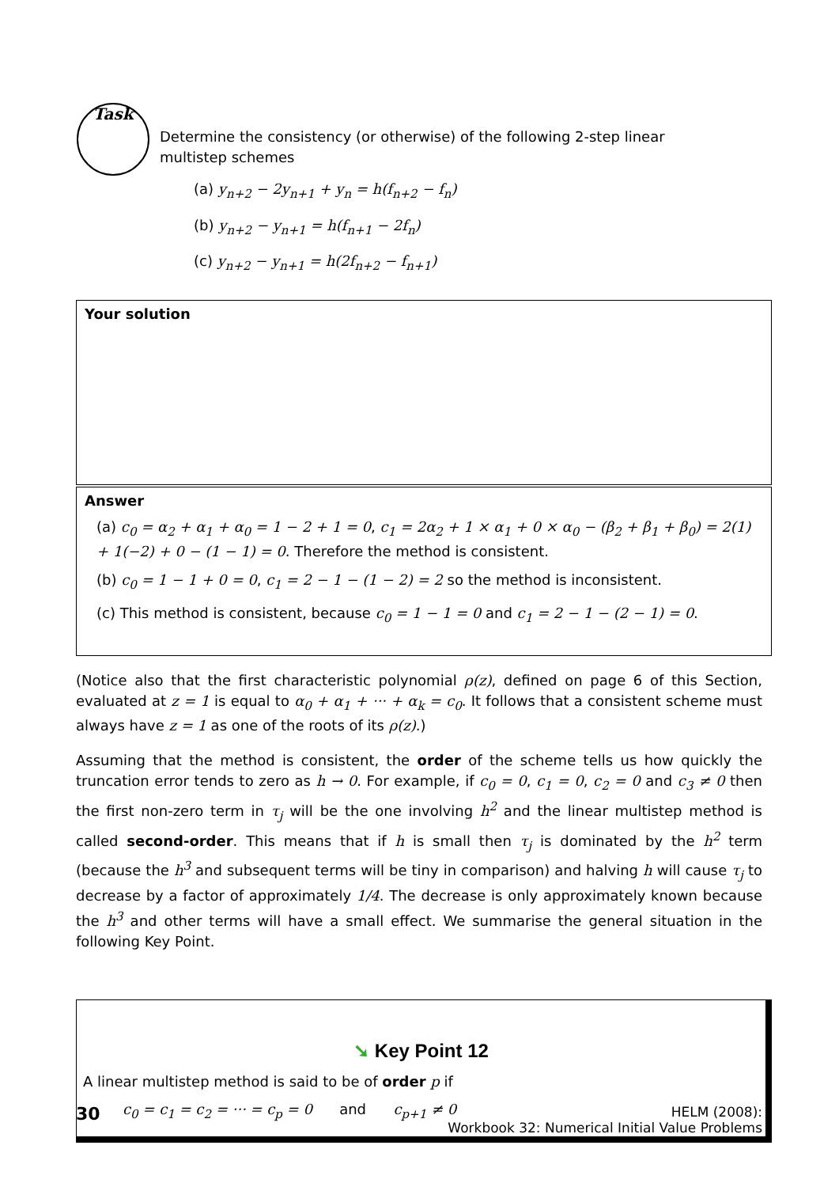Task
Determine the consistency (or otherwise) of the following 2-step linear multistep schemes
(a) y<sub>n+2</sub> − 2y<sub>n+1</sub> + y<sub>n</sub> = h(f<sub>n+2</sub> − f<sub>n</sub>)
(b) y<sub>n+2</sub> − y<sub>n+1</sub> = h(f<sub>n+1</sub> − 2f<sub>n</sub>)
(c) y<sub>n+2</sub> − y<sub>n+1</sub> = h(2f<sub>n+2</sub> − f<sub>n+1</sub>)
Your solution
Answer
(a) c<sub>0</sub> = α<sub>2</sub> + α<sub>1</sub> + α<sub>0</sub> = 1 − 2 + 1 = 0, c<sub>1</sub> = 2α<sub>2</sub> + 1 × α<sub>1</sub> + 0 × α<sub>0</sub> − (β<sub>2</sub> + β<sub>1</sub> + β<sub>0</sub>) = 2(1) + 1(−2) + 0 − (1 − 1) = 0. Therefore the method is consistent.
(b) c<sub>0</sub> = 1 − 1 + 0 = 0, c<sub>1</sub> = 2 − 1 − (1 − 2) = 2 so the method is inconsistent.
(c) This method is consistent, because c<sub>0</sub> = 1 − 1 = 0 and c<sub>1</sub> = 2 − 1 − (2 − 1) = 0.
(Notice also that the first characteristic polynomial ρ(z), defined on page 6 of this Section, evaluated at z = 1 is equal to α<sub>0</sub> + α<sub>1</sub> + ··· + α<sub>k</sub> = c<sub>0</sub>. It follows that a consistent scheme must always have z = 1 as one of the roots of its ρ(z).)
Assuming that the method is consistent, the order of the scheme tells us how quickly the truncation error tends to zero as h → 0. For example, if c<sub>0</sub> = 0, c<sub>1</sub> = 0, c<sub>2</sub> = 0 and c<sub>3</sub> ≠ 0 then the first non-zero term in τ<sub>j</sub> will be the one involving h<sup>2</sup> and the linear multistep method is called second-order. This means that if h is small then τ<sub>j</sub> is dominated by the h<sup>2</sup> term (because the h<sup>3</sup> and subsequent terms will be tiny in comparison) and halving h will cause τ<sub>j</sub> to decrease by a factor of approximately 1/4. The decrease is only approximately known because the h<sup>3</sup> and other terms will have a small effect. We summarise the general situation in the following Key Point.
➘ Key Point 12
A linear multistep method is said to be of order p if
c<sub>0</sub> = c<sub>1</sub> = c<sub>2</sub> = ··· = c<sub>p</sub> = 0 and c<sub>p+1</sub> ≠ 0
30
HELM (2008):
Workbook 32: Numerical Initial Value Problems